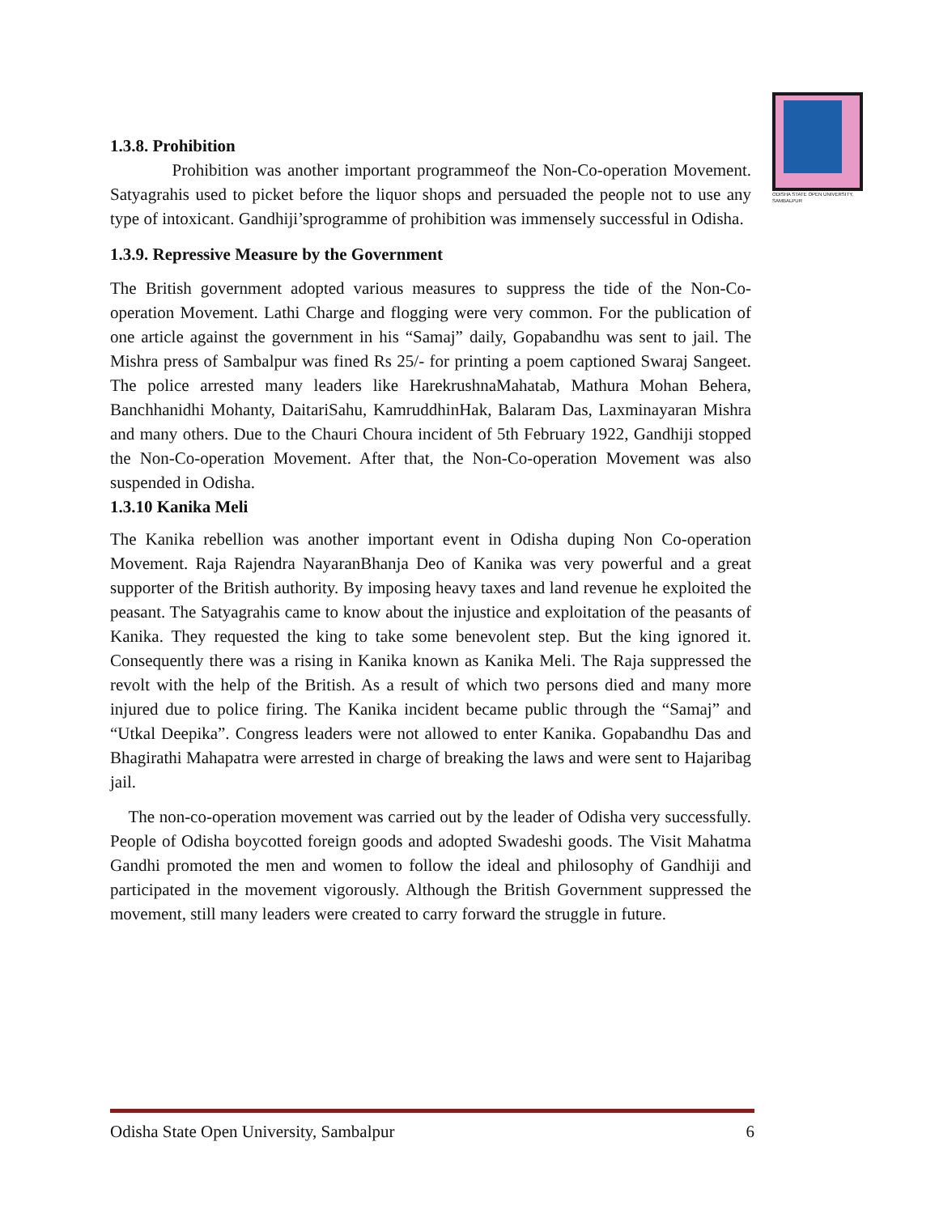ODISHA STATE OPEN UNIVERSITY, SAMBALPUR
1.3.8. Prohibition
Prohibition was another important programmeof the Non-Co-operation Movement. Satyagrahis used to picket before the liquor shops and persuaded the people not to use any type of intoxicant. Gandhiji’sprogramme of prohibition was immensely successful in Odisha.
1.3.9. Repressive Measure by the Government
The British government adopted various measures to suppress the tide of the Non-Co-operation Movement. Lathi Charge and flogging were very common. For the publication of one article against the government in his “Samaj” daily, Gopabandhu was sent to jail. The Mishra press of Sambalpur was fined Rs 25/- for printing a poem captioned Swaraj Sangeet. The police arrested many leaders like HarekrushnaMahatab, Mathura Mohan Behera, Banchhanidhi Mohanty, DaitariSahu, KamruddhinHak, Balaram Das, Laxminayaran Mishra and many others. Due to the Chauri Choura incident of 5th February 1922, Gandhiji stopped the Non-Co-operation Movement. After that, the Non-Co-operation Movement was also suspended in Odisha.
1.3.10 Kanika Meli
The Kanika rebellion was another important event in Odisha duping Non Co-operation Movement. Raja Rajendra NayaranBhanja Deo of Kanika was very powerful and a great supporter of the British authority. By imposing heavy taxes and land revenue he exploited the peasant. The Satyagrahis came to know about the injustice and exploitation of the peasants of Kanika. They requested the king to take some benevolent step. But the king ignored it. Consequently there was a rising in Kanika known as Kanika Meli. The Raja suppressed the revolt with the help of the British. As a result of which two persons died and many more injured due to police firing. The Kanika incident became public through the “Samaj” and “Utkal Deepika”. Congress leaders were not allowed to enter Kanika. Gopabandhu Das and Bhagirathi Mahapatra were arrested in charge of breaking the laws and were sent to Hajaribag jail.
The non-co-operation movement was carried out by the leader of Odisha very successfully. People of Odisha boycotted foreign goods and adopted Swadeshi goods. The Visit Mahatma Gandhi promoted the men and women to follow the ideal and philosophy of Gandhiji and participated in the movement vigorously. Although the British Government suppressed the movement, still many leaders were created to carry forward the struggle in future.
Odisha State Open University, Sambalpur 6